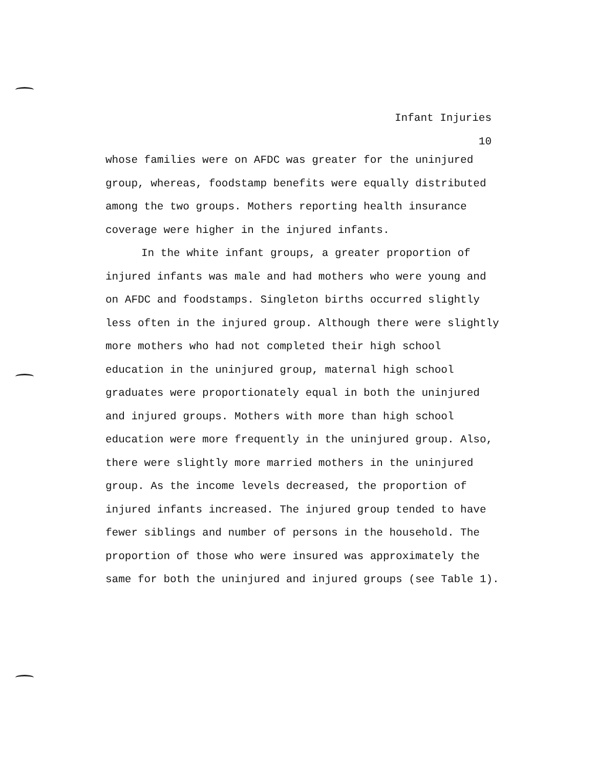Infant Injuries
10
whose families were on AFDC was greater for the uninjured group, whereas, foodstamp benefits were equally distributed among the two groups. Mothers reporting health insurance coverage were higher in the injured infants.
In the white infant groups, a greater proportion of injured infants was male and had mothers who were young and on AFDC and foodstamps. Singleton births occurred slightly less often in the injured group. Although there were slightly more mothers who had not completed their high school education in the uninjured group, maternal high school graduates were proportionately equal in both the uninjured and injured groups. Mothers with more than high school education were more frequently in the uninjured group. Also, there were slightly more married mothers in the uninjured group. As the income levels decreased, the proportion of injured infants increased. The injured group tended to have fewer siblings and number of persons in the household. The proportion of those who were insured was approximately the same for both the uninjured and injured groups (see Table 1).